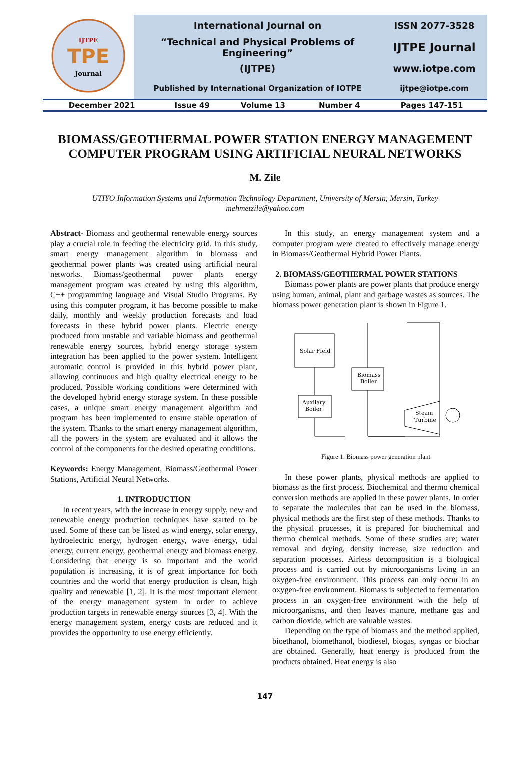| IJTPE TPE Journal | International Journal on | ISSN 2077-3528 |
| | “Technical and Physical Problems of Engineering” | IJTPE Journal |
| | (IJTPE) | www.iotpe.com |
| | Published by International Organization of IOTPE | ijtpe@iotpe.com |
| December 2021 | Issue 49 | Volume 13 | Number 4 | Pages 147-151 |
BIOMASS/GEOTHERMAL POWER STATION ENERGY MANAGEMENT COMPUTER PROGRAM USING ARTIFICIAL NEURAL NETWORKS
M. Zile
UTIYO Information Systems and Information Technology Department, University of Mersin, Mersin, Turkey
mehmetzile@yahoo.com
Abstract- Biomass and geothermal renewable energy sources play a crucial role in feeding the electricity grid. In this study, smart energy management algorithm in biomass and geothermal power plants was created using artificial neural networks. Biomass/geothermal power plants energy management program was created by using this algorithm, C++ programming language and Visual Studio Programs. By using this computer program, it has become possible to make daily, monthly and weekly production forecasts and load forecasts in these hybrid power plants. Electric energy produced from unstable and variable biomass and geothermal renewable energy sources, hybrid energy storage system integration has been applied to the power system. Intelligent automatic control is provided in this hybrid power plant, allowing continuous and high quality electrical energy to be produced. Possible working conditions were determined with the developed hybrid energy storage system. In these possible cases, a unique smart energy management algorithm and program has been implemented to ensure stable operation of the system. Thanks to the smart energy management algorithm, all the powers in the system are evaluated and it allows the control of the components for the desired operating conditions.
Keywords: Energy Management, Biomass/Geothermal Power Stations, Artificial Neural Networks.
1. INTRODUCTION
In recent years, with the increase in energy supply, new and renewable energy production techniques have started to be used. Some of these can be listed as wind energy, solar energy, hydroelectric energy, hydrogen energy, wave energy, tidal energy, current energy, geothermal energy and biomass energy. Considering that energy is so important and the world population is increasing, it is of great importance for both countries and the world that energy production is clean, high quality and renewable [1, 2]. It is the most important element of the energy management system in order to achieve production targets in renewable energy sources [3, 4]. With the energy management system, energy costs are reduced and it provides the opportunity to use energy efficiently.
In this study, an energy management system and a computer program were created to effectively manage energy in Biomass/Geothermal Hybrid Power Plants.
2. BIOMASS/GEOTHERMAL POWER STATIONS
Biomass power plants are power plants that produce energy using human, animal, plant and garbage wastes as sources. The biomass power generation plant is shown in Figure 1.
Solar Field
Biomass
Boiler
Auxilary
Boiler
Steam
Turbine
Figure 1. Biomass power generation plant
In these power plants, physical methods are applied to biomass as the first process. Biochemical and thermo chemical conversion methods are applied in these power plants. In order to separate the molecules that can be used in the biomass, physical methods are the first step of these methods. Thanks to the physical processes, it is prepared for biochemical and thermo chemical methods. Some of these studies are; water removal and drying, density increase, size reduction and separation processes. Airless decomposition is a biological process and is carried out by microorganisms living in an oxygen-free environment. This process can only occur in an oxygen-free environment. Biomass is subjected to fermentation process in an oxygen-free environment with the help of microorganisms, and then leaves manure, methane gas and carbon dioxide, which are valuable wastes.
Depending on the type of biomass and the method applied, bioethanol, biomethanol, biodiesel, biogas, syngas or biochar are obtained. Generally, heat energy is produced from the products obtained. Heat energy is also
147